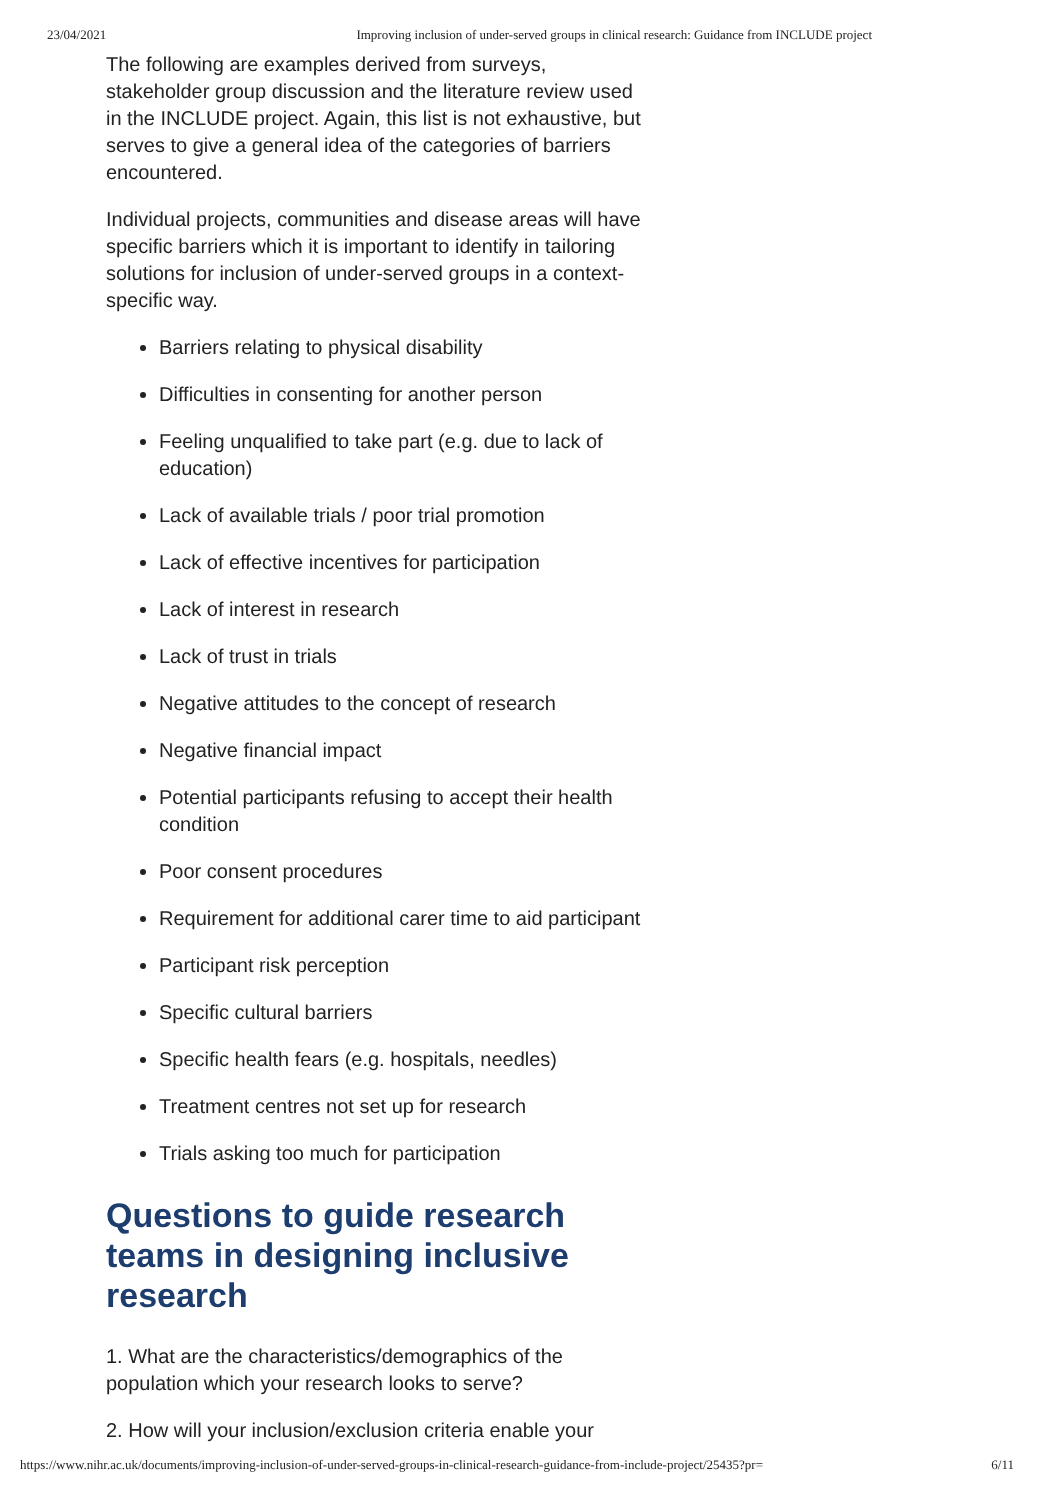23/04/2021 Improving inclusion of under-served groups in clinical research: Guidance from INCLUDE project
The following are examples derived from surveys, stakeholder group discussion and the literature review used in the INCLUDE project. Again, this list is not exhaustive, but serves to give a general idea of the categories of barriers encountered.
Individual projects, communities and disease areas will have specific barriers which it is important to identify in tailoring solutions for inclusion of under-served groups in a context-specific way.
Barriers relating to physical disability
Difficulties in consenting for another person
Feeling unqualified to take part (e.g. due to lack of education)
Lack of available trials / poor trial promotion
Lack of effective incentives for participation
Lack of interest in research
Lack of trust in trials
Negative attitudes to the concept of research
Negative financial impact
Potential participants refusing to accept their health condition
Poor consent procedures
Requirement for additional carer time to aid participant
Participant risk perception
Specific cultural barriers
Specific health fears (e.g. hospitals, needles)
Treatment centres not set up for research
Trials asking too much for participation
Questions to guide research teams in designing inclusive research
1. What are the characteristics/demographics of the population which your research looks to serve?
2. How will your inclusion/exclusion criteria enable your
https://www.nihr.ac.uk/documents/improving-inclusion-of-under-served-groups-in-clinical-research-guidance-from-include-project/25435?pr= 6/11